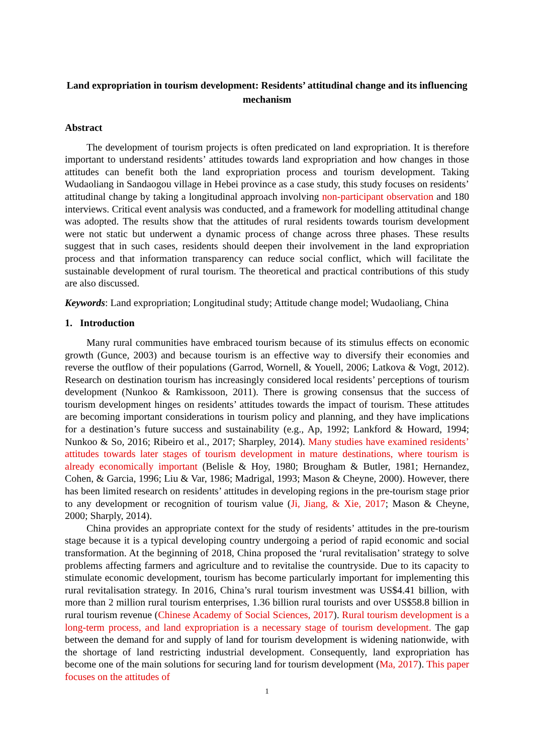Land expropriation in tourism development: Residents’ attitudinal change and its influencing mechanism
Abstract
The development of tourism projects is often predicated on land expropriation. It is therefore important to understand residents’ attitudes towards land expropriation and how changes in those attitudes can benefit both the land expropriation process and tourism development. Taking Wudaoliang in Sandaogou village in Hebei province as a case study, this study focuses on residents’ attitudinal change by taking a longitudinal approach involving non-participant observation and 180 interviews. Critical event analysis was conducted, and a framework for modelling attitudinal change was adopted. The results show that the attitudes of rural residents towards tourism development were not static but underwent a dynamic process of change across three phases. These results suggest that in such cases, residents should deepen their involvement in the land expropriation process and that information transparency can reduce social conflict, which will facilitate the sustainable development of rural tourism. The theoretical and practical contributions of this study are also discussed.
Keywords: Land expropriation; Longitudinal study; Attitude change model; Wudaoliang, China
1. Introduction
Many rural communities have embraced tourism because of its stimulus effects on economic growth (Gunce, 2003) and because tourism is an effective way to diversify their economies and reverse the outflow of their populations (Garrod, Wornell, & Youell, 2006; Latkova & Vogt, 2012). Research on destination tourism has increasingly considered local residents’ perceptions of tourism development (Nunkoo & Ramkissoon, 2011). There is growing consensus that the success of tourism development hinges on residents’ attitudes towards the impact of tourism. These attitudes are becoming important considerations in tourism policy and planning, and they have implications for a destination’s future success and sustainability (e.g., Ap, 1992; Lankford & Howard, 1994; Nunkoo & So, 2016; Ribeiro et al., 2017; Sharpley, 2014). Many studies have examined residents’ attitudes towards later stages of tourism development in mature destinations, where tourism is already economically important (Belisle & Hoy, 1980; Brougham & Butler, 1981; Hernandez, Cohen, & Garcia, 1996; Liu & Var, 1986; Madrigal, 1993; Mason & Cheyne, 2000). However, there has been limited research on residents’ attitudes in developing regions in the pre-tourism stage prior to any development or recognition of tourism value (Ji, Jiang, & Xie, 2017; Mason & Cheyne, 2000; Sharply, 2014).
China provides an appropriate context for the study of residents’ attitudes in the pre-tourism stage because it is a typical developing country undergoing a period of rapid economic and social transformation. At the beginning of 2018, China proposed the ‘rural revitalisation’ strategy to solve problems affecting farmers and agriculture and to revitalise the countryside. Due to its capacity to stimulate economic development, tourism has become particularly important for implementing this rural revitalisation strategy. In 2016, China’s rural tourism investment was US$4.41 billion, with more than 2 million rural tourism enterprises, 1.36 billion rural tourists and over US$58.8 billion in rural tourism revenue (Chinese Academy of Social Sciences, 2017). Rural tourism development is a long-term process, and land expropriation is a necessary stage of tourism development. The gap between the demand for and supply of land for tourism development is widening nationwide, with the shortage of land restricting industrial development. Consequently, land expropriation has become one of the main solutions for securing land for tourism development (Ma, 2017). This paper focuses on the attitudes of
1